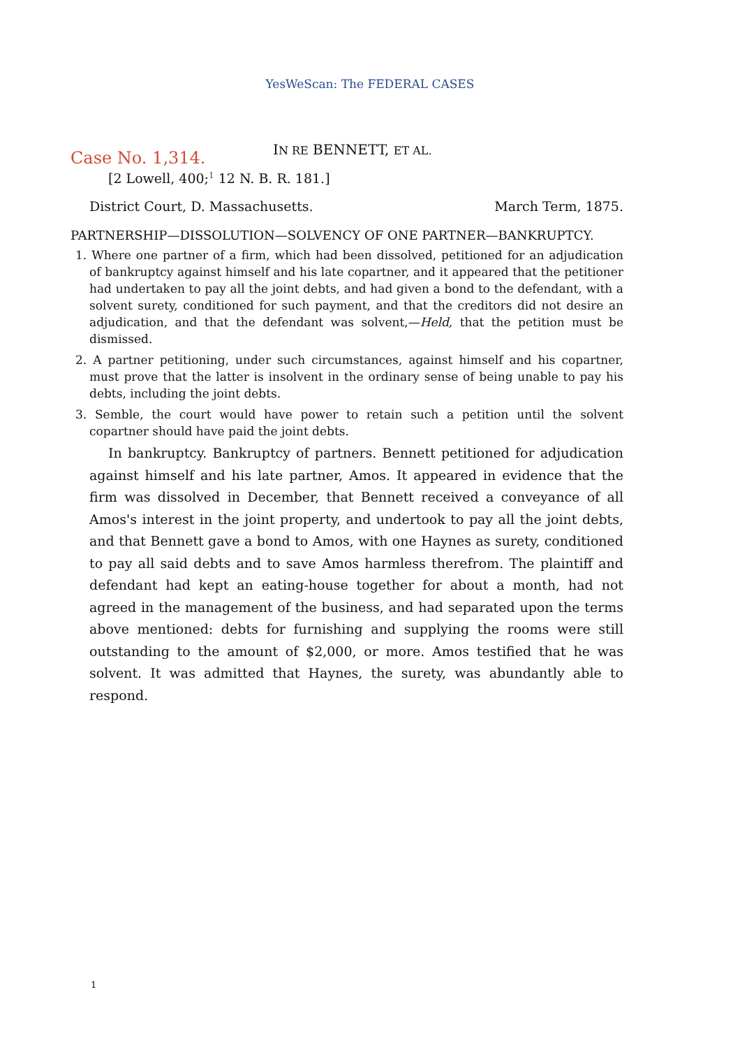YesWeScan: The FEDERAL CASES
Case No. 1,314. IN RE BENNETT, ET AL.
[2 Lowell, 400;<sup>1</sup> 12 N. B. R. 181.]
District Court, D. Massachusetts. March Term, 1875.
PARTNERSHIP—DISSOLUTION—SOLVENCY OF ONE PARTNER—BANKRUPTCY.
1. Where one partner of a firm, which had been dissolved, petitioned for an adjudication of bankruptcy against himself and his late copartner, and it appeared that the petitioner had undertaken to pay all the joint debts, and had given a bond to the defendant, with a solvent surety, conditioned for such payment, and that the creditors did not desire an adjudication, and that the defendant was solvent,—Held, that the petition must be dismissed.
2. A partner petitioning, under such circumstances, against himself and his copartner, must prove that the latter is insolvent in the ordinary sense of being unable to pay his debts, including the joint debts.
3. Semble, the court would have power to retain such a petition until the solvent copartner should have paid the joint debts.
In bankruptcy. Bankruptcy of partners. Bennett petitioned for adjudication against himself and his late partner, Amos. It appeared in evidence that the firm was dissolved in December, that Bennett received a conveyance of all Amos's interest in the joint property, and undertook to pay all the joint debts, and that Bennett gave a bond to Amos, with one Haynes as surety, conditioned to pay all said debts and to save Amos harmless therefrom. The plaintiff and defendant had kept an eating-house together for about a month, had not agreed in the management of the business, and had separated upon the terms above mentioned: debts for furnishing and supplying the rooms were still outstanding to the amount of $2,000, or more. Amos testified that he was solvent. It was admitted that Haynes, the surety, was abundantly able to respond.
1